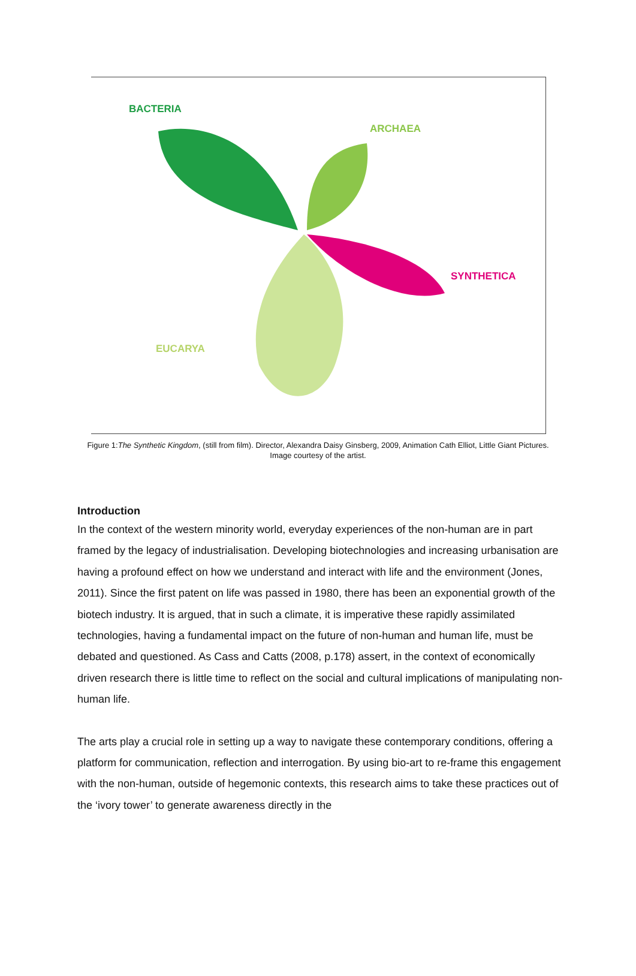BACTERIA
ARCHAEA
SYNTHETICA
EUCARYA
Figure 1:The Synthetic Kingdom, (still from film). Director, Alexandra Daisy Ginsberg, 2009, Animation Cath Elliot, Little Giant Pictures. Image courtesy of the artist.
Introduction
In the context of the western minority world, everyday experiences of the non-human are in part framed by the legacy of industrialisation. Developing biotechnologies and increasing urbanisation are having a profound effect on how we understand and interact with life and the environment (Jones, 2011). Since the first patent on life was passed in 1980, there has been an exponential growth of the biotech industry. It is argued, that in such a climate, it is imperative these rapidly assimilated technologies, having a fundamental impact on the future of non-human and human life, must be debated and questioned. As Cass and Catts (2008, p.178) assert, in the context of economically driven research there is little time to reflect on the social and cultural implications of manipulating non-human life.
The arts play a crucial role in setting up a way to navigate these contemporary conditions, offering a platform for communication, reflection and interrogation. By using bio-art to re-frame this engagement with the non-human, outside of hegemonic contexts, this research aims to take these practices out of the ‘ivory tower’ to generate awareness directly in the